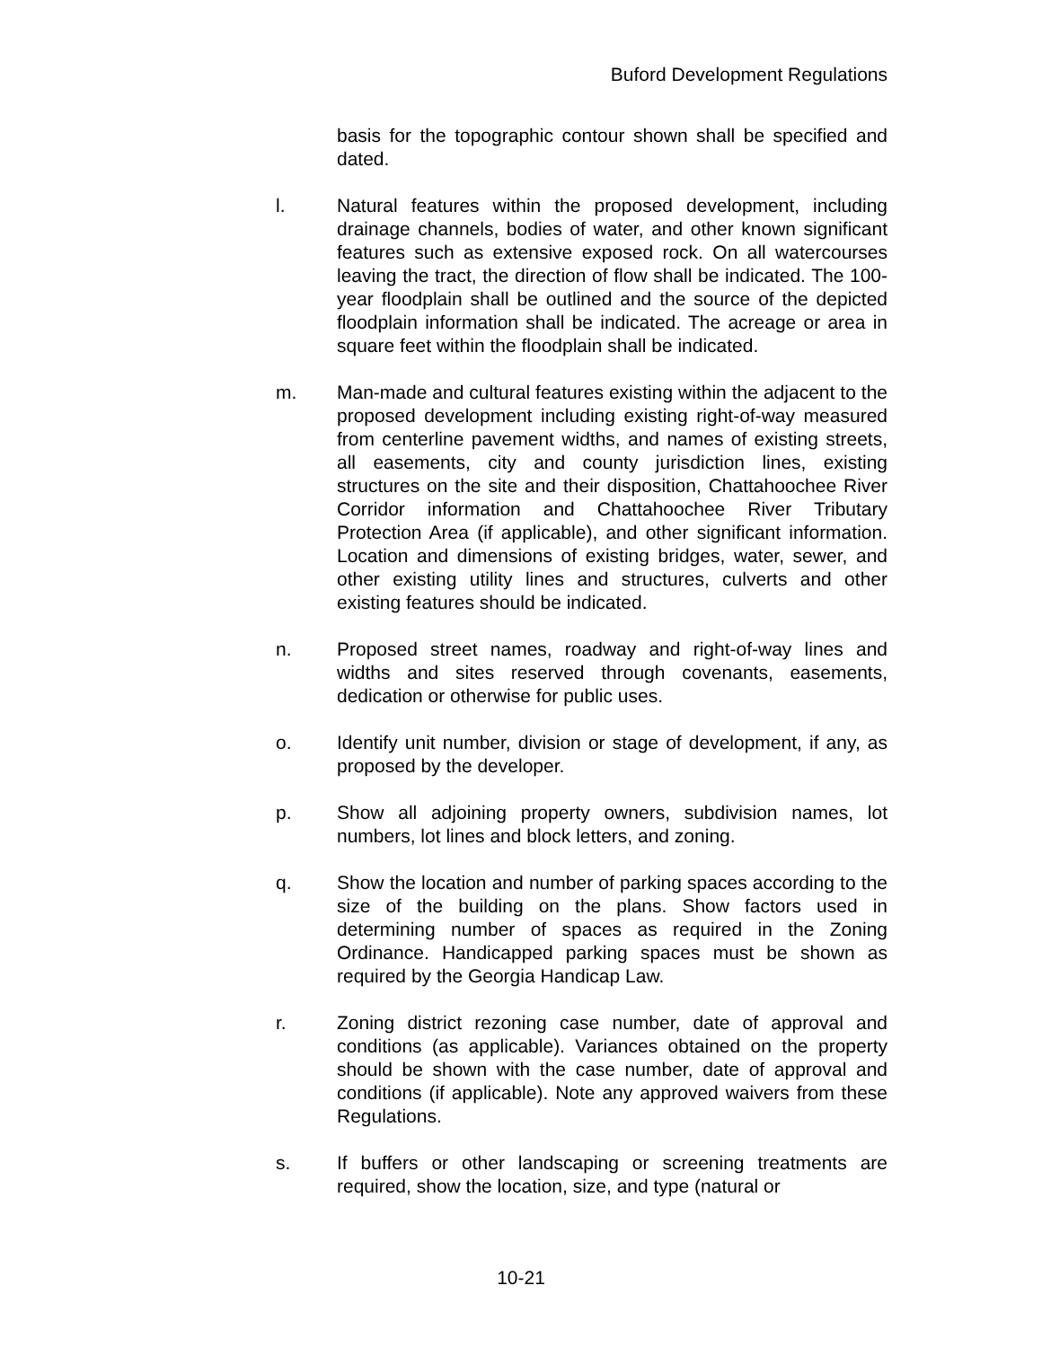Buford Development Regulations
basis for the topographic contour shown shall be specified and dated.
l. Natural features within the proposed development, including drainage channels, bodies of water, and other known significant features such as extensive exposed rock. On all watercourses leaving the tract, the direction of flow shall be indicated. The 100-year floodplain shall be outlined and the source of the depicted floodplain information shall be indicated. The acreage or area in square feet within the floodplain shall be indicated.
m. Man-made and cultural features existing within the adjacent to the proposed development including existing right-of-way measured from centerline pavement widths, and names of existing streets, all easements, city and county jurisdiction lines, existing structures on the site and their disposition, Chattahoochee River Corridor information and Chattahoochee River Tributary Protection Area (if applicable), and other significant information. Location and dimensions of existing bridges, water, sewer, and other existing utility lines and structures, culverts and other existing features should be indicated.
n. Proposed street names, roadway and right-of-way lines and widths and sites reserved through covenants, easements, dedication or otherwise for public uses.
o. Identify unit number, division or stage of development, if any, as proposed by the developer.
p. Show all adjoining property owners, subdivision names, lot numbers, lot lines and block letters, and zoning.
q. Show the location and number of parking spaces according to the size of the building on the plans. Show factors used in determining number of spaces as required in the Zoning Ordinance. Handicapped parking spaces must be shown as required by the Georgia Handicap Law.
r. Zoning district rezoning case number, date of approval and conditions (as applicable). Variances obtained on the property should be shown with the case number, date of approval and conditions (if applicable). Note any approved waivers from these Regulations.
s. If buffers or other landscaping or screening treatments are required, show the location, size, and type (natural or
10-21